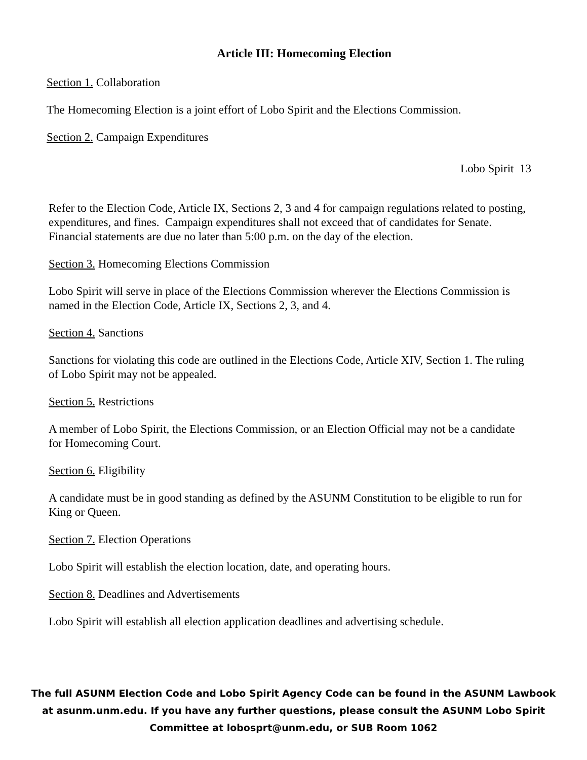Article III: Homecoming Election
Section 1. Collaboration
The Homecoming Election is a joint effort of Lobo Spirit and the Elections Commission.
Section 2. Campaign Expenditures
Lobo Spirit 13
Refer to the Election Code, Article IX, Sections 2, 3 and 4 for campaign regulations related to posting, expenditures, and fines. Campaign expenditures shall not exceed that of candidates for Senate. Financial statements are due no later than 5:00 p.m. on the day of the election.
Section 3. Homecoming Elections Commission
Lobo Spirit will serve in place of the Elections Commission wherever the Elections Commission is named in the Election Code, Article IX, Sections 2, 3, and 4.
Section 4. Sanctions
Sanctions for violating this code are outlined in the Elections Code, Article XIV, Section 1. The ruling of Lobo Spirit may not be appealed.
Section 5. Restrictions
A member of Lobo Spirit, the Elections Commission, or an Election Official may not be a candidate for Homecoming Court.
Section 6. Eligibility
A candidate must be in good standing as defined by the ASUNM Constitution to be eligible to run for King or Queen.
Section 7. Election Operations
Lobo Spirit will establish the election location, date, and operating hours.
Section 8. Deadlines and Advertisements
Lobo Spirit will establish all election application deadlines and advertising schedule.
The full ASUNM Election Code and Lobo Spirit Agency Code can be found in the ASUNM Lawbook at asunm.unm.edu. If you have any further questions, please consult the ASUNM Lobo Spirit Committee at lobosprt@unm.edu, or SUB Room 1062